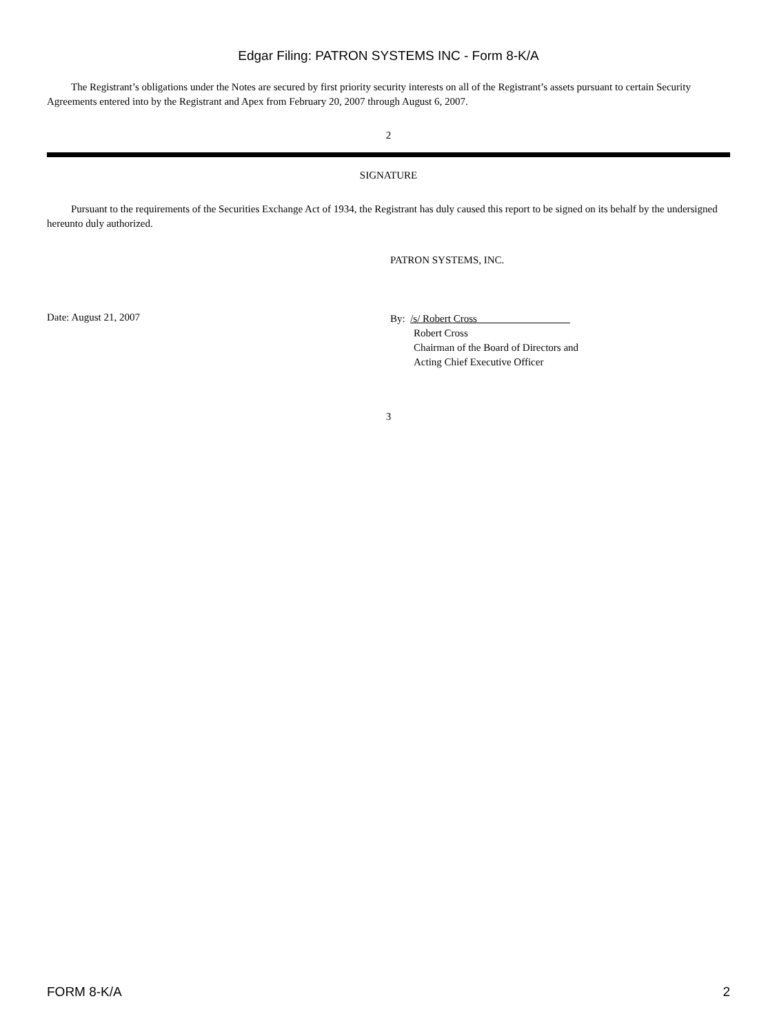Edgar Filing: PATRON SYSTEMS INC - Form 8-K/A
The Registrant’s obligations under the Notes are secured by first priority security interests on all of the Registrant’s assets pursuant to certain Security Agreements entered into by the Registrant and Apex from February 20, 2007 through August 6, 2007.
2
SIGNATURE
Pursuant to the requirements of the Securities Exchange Act of 1934, the Registrant has duly caused this report to be signed on its behalf by the undersigned hereunto duly authorized.
PATRON SYSTEMS, INC.
Date: August 21, 2007
By: /s/ Robert Cross
Robert Cross
Chairman of the Board of Directors and
Acting Chief Executive Officer
3
FORM 8-K/A 2